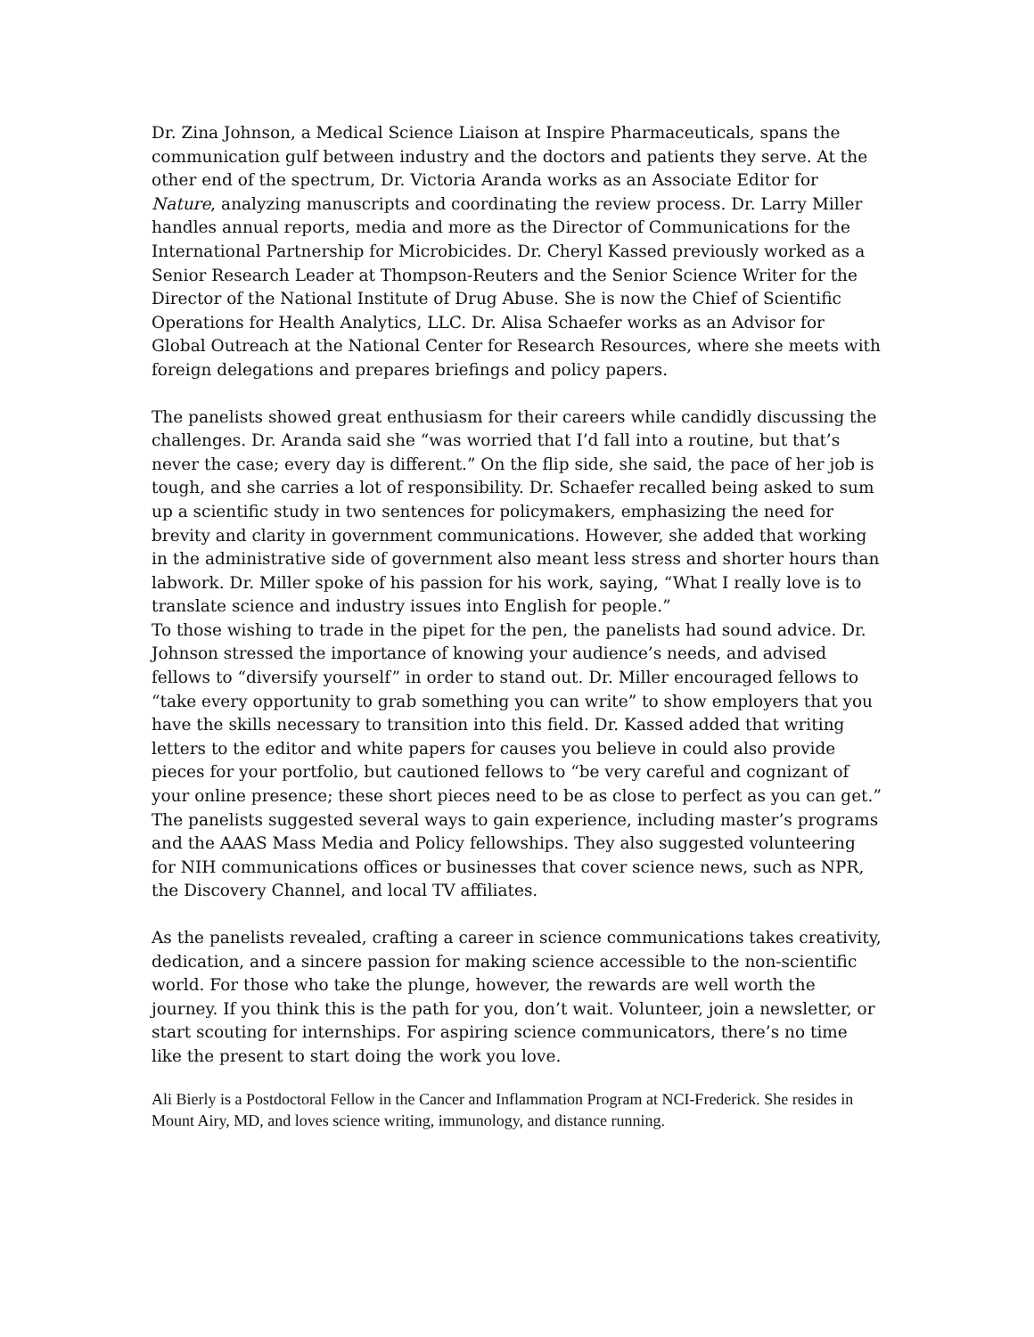Dr. Zina Johnson, a Medical Science Liaison at Inspire Pharmaceuticals, spans the communication gulf between industry and the doctors and patients they serve. At the other end of the spectrum, Dr. Victoria Aranda works as an Associate Editor for Nature, analyzing manuscripts and coordinating the review process. Dr. Larry Miller handles annual reports, media and more as the Director of Communications for the International Partnership for Microbicides. Dr. Cheryl Kassed previously worked as a Senior Research Leader at Thompson-Reuters and the Senior Science Writer for the Director of the National Institute of Drug Abuse. She is now the Chief of Scientific Operations for Health Analytics, LLC. Dr. Alisa Schaefer works as an Advisor for Global Outreach at the National Center for Research Resources, where she meets with foreign delegations and prepares briefings and policy papers.
The panelists showed great enthusiasm for their careers while candidly discussing the challenges. Dr. Aranda said she “was worried that I’d fall into a routine, but that’s never the case; every day is different.” On the flip side, she said, the pace of her job is tough, and she carries a lot of responsibility. Dr. Schaefer recalled being asked to sum up a scientific study in two sentences for policymakers, emphasizing the need for brevity and clarity in government communications. However, she added that working in the administrative side of government also meant less stress and shorter hours than labwork. Dr. Miller spoke of his passion for his work, saying, “What I really love is to translate science and industry issues into English for people.”
To those wishing to trade in the pipet for the pen, the panelists had sound advice. Dr. Johnson stressed the importance of knowing your audience’s needs, and advised fellows to “diversify yourself” in order to stand out. Dr. Miller encouraged fellows to “take every opportunity to grab something you can write” to show employers that you have the skills necessary to transition into this field. Dr. Kassed added that writing letters to the editor and white papers for causes you believe in could also provide pieces for your portfolio, but cautioned fellows to “be very careful and cognizant of your online presence; these short pieces need to be as close to perfect as you can get.” The panelists suggested several ways to gain experience, including master’s programs and the AAAS Mass Media and Policy fellowships. They also suggested volunteering for NIH communications offices or businesses that cover science news, such as NPR, the Discovery Channel, and local TV affiliates.
As the panelists revealed, crafting a career in science communications takes creativity, dedication, and a sincere passion for making science accessible to the non-scientific world. For those who take the plunge, however, the rewards are well worth the journey. If you think this is the path for you, don’t wait. Volunteer, join a newsletter, or start scouting for internships. For aspiring science communicators, there’s no time like the present to start doing the work you love.
Ali Bierly is a Postdoctoral Fellow in the Cancer and Inflammation Program at NCI-Frederick. She resides in Mount Airy, MD, and loves science writing, immunology, and distance running.